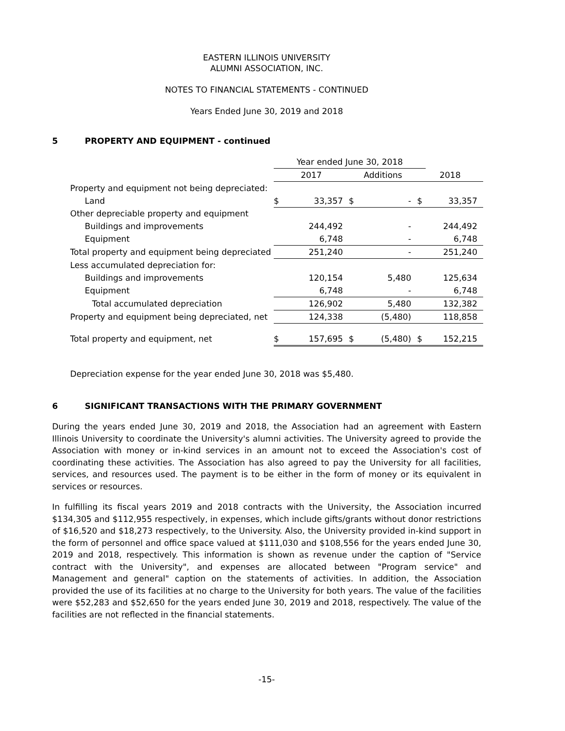EASTERN ILLINOIS UNIVERSITY
ALUMNI ASSOCIATION, INC.
NOTES TO FINANCIAL STATEMENTS - CONTINUED
Years Ended June 30, 2019 and 2018
5 PROPERTY AND EQUIPMENT - continued
| | Year ended June 30, 2018 | | | | | |
| --- | --- | --- | --- | --- | --- | --- |
| | 2017 | | Additions | | 2018 | |
| Property and equipment not being depreciated: | | | | | | |
| Land | $ | 33,357 | $ | - | $ | 33,357 |
| Other depreciable property and equipment | | | | | | |
| Buildings and improvements | | 244,492 | | - | | 244,492 |
| Equipment | | 6,748 | | - | | 6,748 |
| Total property and equipment being depreciated | | 251,240 | | - | | 251,240 |
| Less accumulated depreciation for: | | | | | | |
| Buildings and improvements | | 120,154 | | 5,480 | | 125,634 |
| Equipment | | 6,748 | | - | | 6,748 |
| Total accumulated depreciation | | 126,902 | | 5,480 | | 132,382 |
| Property and equipment being depreciated, net | | 124,338 | | (5,480) | | 118,858 |
| Total property and equipment, net | $ | 157,695 | $ | (5,480) | $ | 152,215 |
Depreciation expense for the year ended June 30, 2018 was $5,480.
6 SIGNIFICANT TRANSACTIONS WITH THE PRIMARY GOVERNMENT
During the years ended June 30, 2019 and 2018, the Association had an agreement with Eastern Illinois University to coordinate the University's alumni activities. The University agreed to provide the Association with money or in-kind services in an amount not to exceed the Association's cost of coordinating these activities. The Association has also agreed to pay the University for all facilities, services, and resources used. The payment is to be either in the form of money or its equivalent in services or resources.
In fulfilling its fiscal years 2019 and 2018 contracts with the University, the Association incurred $134,305 and $112,955 respectively, in expenses, which include gifts/grants without donor restrictions of $16,520 and $18,273 respectively, to the University. Also, the University provided in-kind support in the form of personnel and office space valued at $111,030 and $108,556 for the years ended June 30, 2019 and 2018, respectively. This information is shown as revenue under the caption of "Service contract with the University", and expenses are allocated between "Program service" and Management and general" caption on the statements of activities. In addition, the Association provided the use of its facilities at no charge to the University for both years. The value of the facilities were $52,283 and $52,650 for the years ended June 30, 2019 and 2018, respectively. The value of the facilities are not reflected in the financial statements.
-15-